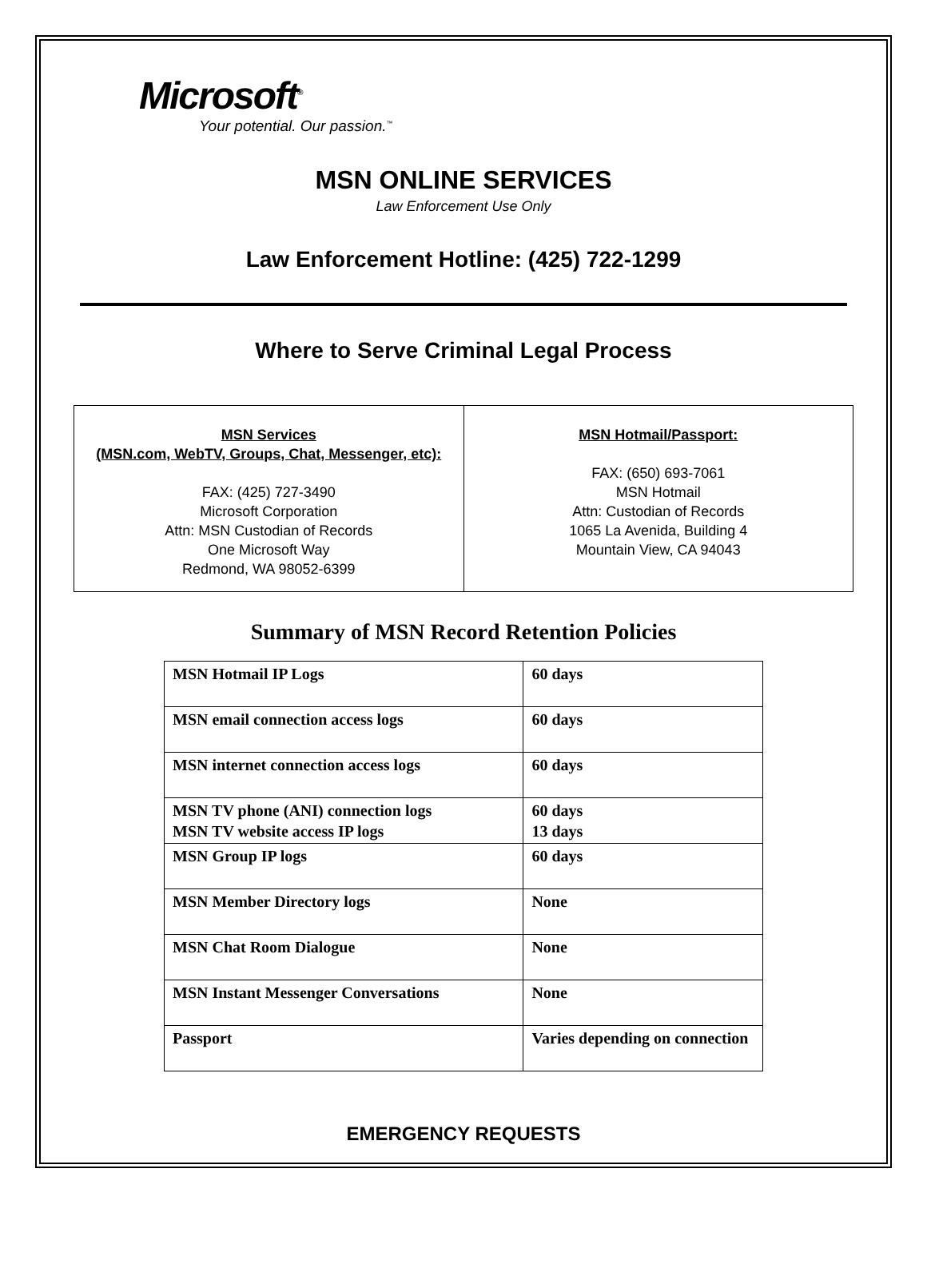Microsoft<sup>®</sup>
Your potential. Our passion.<sup>™</sup>
MSN ONLINE SERVICES
Law Enforcement Use Only
Law Enforcement Hotline: (425) 722-1299
Where to Serve Criminal Legal Process
| MSN Services (MSN.com, WebTV, Groups, Chat, Messenger, etc): FAX: (425) 727-3490 Microsoft Corporation Attn: MSN Custodian of Records One Microsoft Way Redmond, WA 98052-6399 | MSN Hotmail/Passport: FAX: (650) 693-7061 MSN Hotmail Attn: Custodian of Records 1065 La Avenida, Building 4 Mountain View, CA 94043 |
Summary of MSN Record Retention Policies
| MSN Hotmail IP Logs | 60 days |
| MSN email connection access logs | 60 days |
| MSN internet connection access logs | 60 days |
| MSN TV phone (ANI) connection logs MSN TV website access IP logs | 60 days 13 days |
| MSN Group IP logs | 60 days |
| MSN Member Directory logs | None |
| MSN Chat Room Dialogue | None |
| MSN Instant Messenger Conversations | None |
| Passport | Varies depending on connection |
EMERGENCY REQUESTS